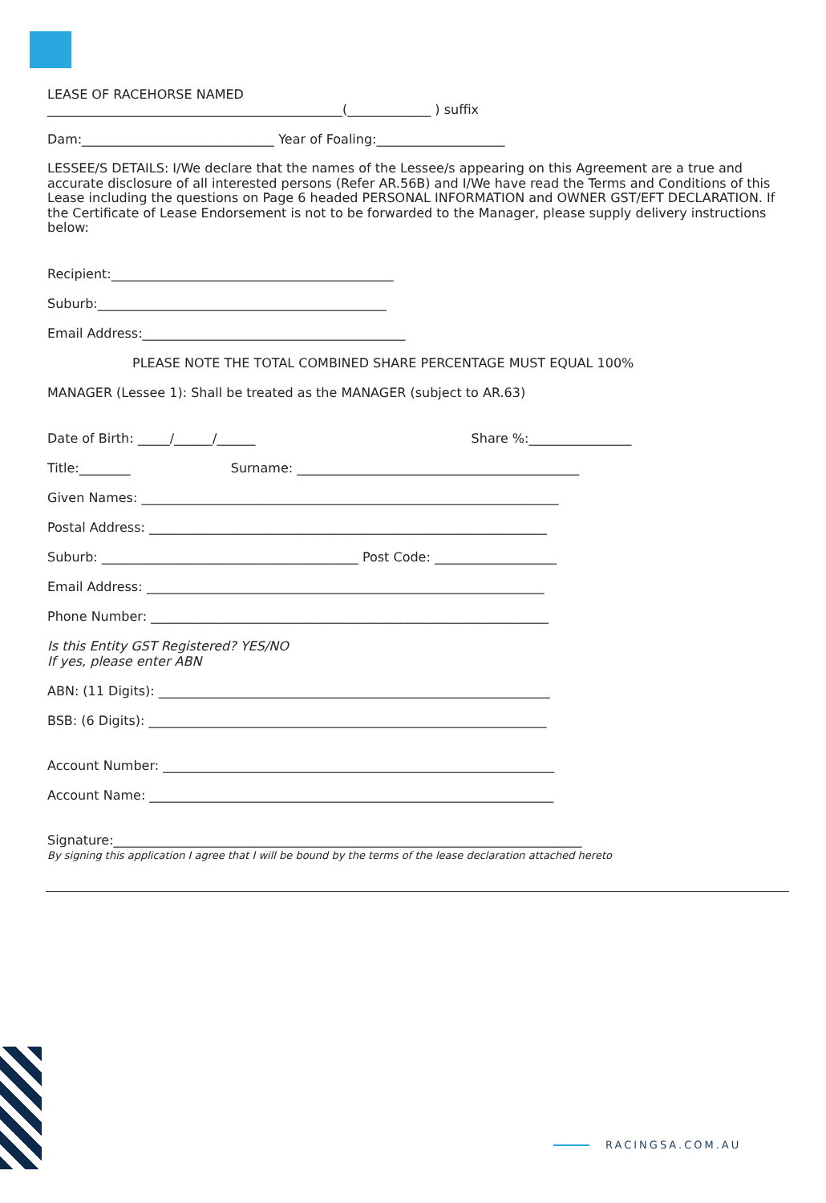LEASE OF RACEHORSE NAMED
______________________________________________(_____________ ) suffix
Dam:______________________________ Year of Foaling:____________________
LESSEE/S DETAILS: I/We declare that the names of the Lessee/s appearing on this Agreement are a true and accurate disclosure of all interested persons (Refer AR.56B) and I/We have read the Terms and Conditions of this Lease including the questions on Page 6 headed PERSONAL INFORMATION and OWNER GST/EFT DECLARATION. If the Certificate of Lease Endorsement is not to be forwarded to the Manager, please supply delivery instructions below:
Recipient:____________________________________________
Suburb:_____________________________________________
Email Address:_________________________________________
PLEASE NOTE THE TOTAL COMBINED SHARE PERCENTAGE MUST EQUAL 100%
MANAGER (Lessee 1): Shall be treated as the MANAGER (subject to AR.63)
Date of Birth: _____/______/______ Share %:________________
Title:________ Surname: ____________________________________________
Given Names: _________________________________________________________________
Postal Address: ______________________________________________________________
Suburb: ________________________________________ Post Code: ___________________
Email Address: ______________________________________________________________
Phone Number: ______________________________________________________________
Is this Entity GST Registered? YES/NO
If yes, please enter ABN
ABN: (11 Digits): _____________________________________________________________
BSB: (6 Digits): ______________________________________________________________
Account Number: _____________________________________________________________
Account Name: _______________________________________________________________
Signature:_________________________________________________________________________
By signing this application I agree that I will be bound by the terms of the lease declaration attached hereto
RACINGSA.COM.AU